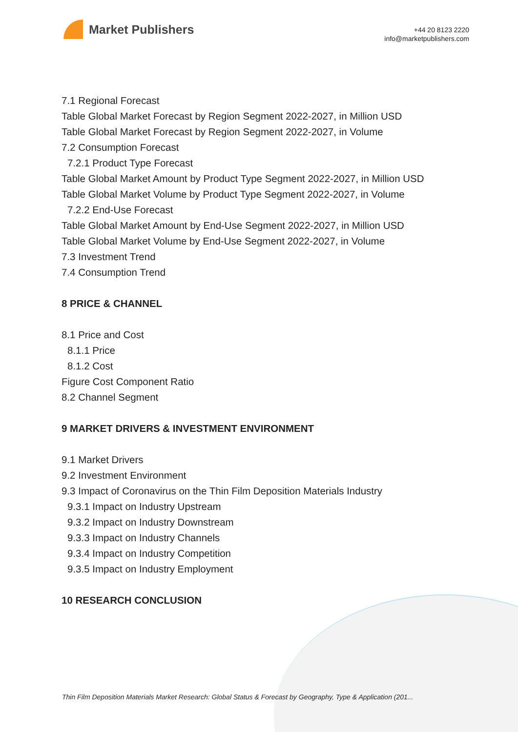Market Publishers
+44 20 8123 2220
info@marketpublishers.com
7.1 Regional Forecast
Table Global Market Forecast by Region Segment 2022-2027, in Million USD
Table Global Market Forecast by Region Segment 2022-2027, in Volume
7.2 Consumption Forecast
7.2.1 Product Type Forecast
Table Global Market Amount by Product Type Segment 2022-2027, in Million USD
Table Global Market Volume by Product Type Segment 2022-2027, in Volume
7.2.2 End-Use Forecast
Table Global Market Amount by End-Use Segment 2022-2027, in Million USD
Table Global Market Volume by End-Use Segment 2022-2027, in Volume
7.3 Investment Trend
7.4 Consumption Trend
8 PRICE & CHANNEL
8.1 Price and Cost
8.1.1 Price
8.1.2 Cost
Figure Cost Component Ratio
8.2 Channel Segment
9 MARKET DRIVERS & INVESTMENT ENVIRONMENT
9.1 Market Drivers
9.2 Investment Environment
9.3 Impact of Coronavirus on the Thin Film Deposition Materials Industry
9.3.1 Impact on Industry Upstream
9.3.2 Impact on Industry Downstream
9.3.3 Impact on Industry Channels
9.3.4 Impact on Industry Competition
9.3.5 Impact on Industry Employment
10 RESEARCH CONCLUSION
Thin Film Deposition Materials Market Research: Global Status & Forecast by Geography, Type & Application (201...